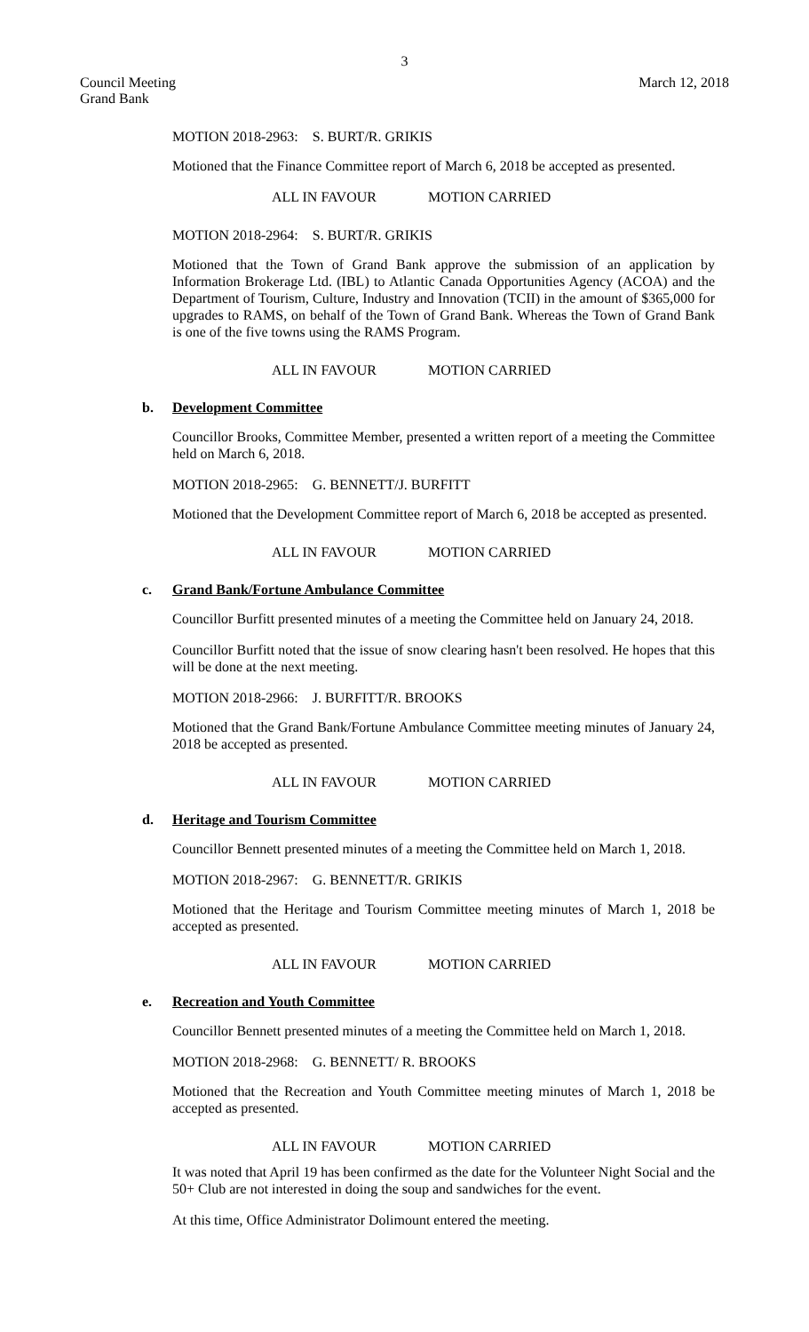3
Council Meeting
Grand Bank
March 12, 2018
MOTION 2018-2963: S. BURT/R. GRIKIS
Motioned that the Finance Committee report of March 6, 2018 be accepted as presented.
ALL IN FAVOUR MOTION CARRIED
MOTION 2018-2964: S. BURT/R. GRIKIS
Motioned that the Town of Grand Bank approve the submission of an application by Information Brokerage Ltd. (IBL) to Atlantic Canada Opportunities Agency (ACOA) and the Department of Tourism, Culture, Industry and Innovation (TCII) in the amount of $365,000 for upgrades to RAMS, on behalf of the Town of Grand Bank. Whereas the Town of Grand Bank is one of the five towns using the RAMS Program.
ALL IN FAVOUR MOTION CARRIED
b. Development Committee
Councillor Brooks, Committee Member, presented a written report of a meeting the Committee held on March 6, 2018.
MOTION 2018-2965: G. BENNETT/J. BURFITT
Motioned that the Development Committee report of March 6, 2018 be accepted as presented.
ALL IN FAVOUR MOTION CARRIED
c. Grand Bank/Fortune Ambulance Committee
Councillor Burfitt presented minutes of a meeting the Committee held on January 24, 2018.
Councillor Burfitt noted that the issue of snow clearing hasn't been resolved. He hopes that this will be done at the next meeting.
MOTION 2018-2966: J. BURFITT/R. BROOKS
Motioned that the Grand Bank/Fortune Ambulance Committee meeting minutes of January 24, 2018 be accepted as presented.
ALL IN FAVOUR MOTION CARRIED
d. Heritage and Tourism Committee
Councillor Bennett presented minutes of a meeting the Committee held on March 1, 2018.
MOTION 2018-2967: G. BENNETT/R. GRIKIS
Motioned that the Heritage and Tourism Committee meeting minutes of March 1, 2018 be accepted as presented.
ALL IN FAVOUR MOTION CARRIED
e. Recreation and Youth Committee
Councillor Bennett presented minutes of a meeting the Committee held on March 1, 2018.
MOTION 2018-2968: G. BENNETT/ R. BROOKS
Motioned that the Recreation and Youth Committee meeting minutes of March 1, 2018 be accepted as presented.
ALL IN FAVOUR MOTION CARRIED
It was noted that April 19 has been confirmed as the date for the Volunteer Night Social and the 50+ Club are not interested in doing the soup and sandwiches for the event.
At this time, Office Administrator Dolimount entered the meeting.